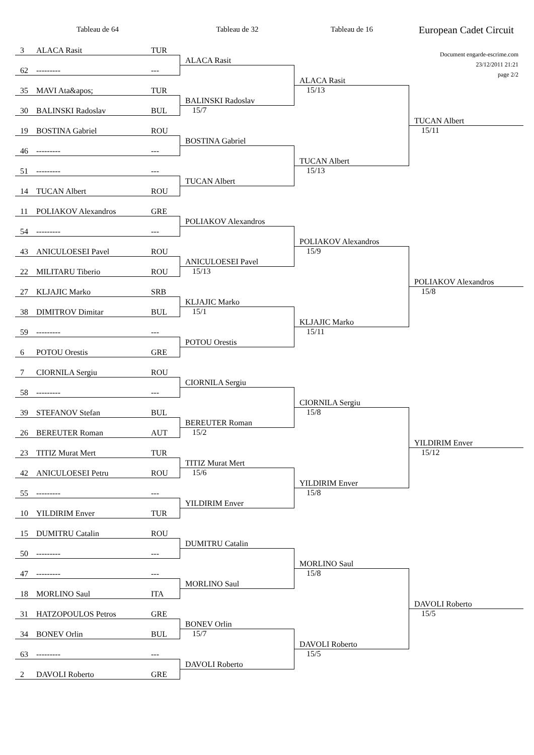Tableau de 64 Tableau de 32 Tableau de 16
European Cadet Circuit
3 ALACA Rasit TUR
62 --------- ---
35 MAVI Ata&apos; TUR
30 BALINSKI Radoslav BUL
19 BOSTINA Gabriel ROU
46 --------- ---
51 --------- ---
14 TUCAN Albert ROU
11 POLIAKOV Alexandros GRE
54 --------- ---
43 ANICULOESEI Pavel ROU
22 MILITARU Tiberio ROU
27 KLJAJIC Marko SRB
38 DIMITROV Dimitar BUL
59 --------- ---
6 POTOU Orestis GRE
7 CIORNILA Sergiu ROU
58 --------- ---
39 STEFANOV Stefan BUL
26 BEREUTER Roman AUT
23 TITIZ Murat Mert TUR
42 ANICULOESEI Petru ROU
55 --------- ---
10 YILDIRIM Enver TUR
15 DUMITRU Catalin ROU
50 --------- ---
47 --------- ---
18 MORLINO Saul ITA
31 HATZOPOULOS Petros GRE
34 BONEV Orlin BUL
63 --------- ---
2 DAVOLI Roberto GRE
ALACA Rasit
BALINSKI Radoslav
15/7
BOSTINA Gabriel
TUCAN Albert
POLIAKOV Alexandros
ANICULOESEI Pavel
15/13
KLJAJIC Marko
15/1
POTOU Orestis
CIORNILA Sergiu
BEREUTER Roman
15/2
TITIZ Murat Mert
15/6
YILDIRIM Enver
DUMITRU Catalin
MORLINO Saul
BONEV Orlin
15/7
DAVOLI Roberto
ALACA Rasit
15/13
TUCAN Albert
15/13
POLIAKOV Alexandros
15/9
KLJAJIC Marko
15/11
CIORNILA Sergiu
15/8
YILDIRIM Enver
15/8
MORLINO Saul
15/8
DAVOLI Roberto
15/5
Document engarde-escrime.com
23/12/2011 21:21
page 2/2
TUCAN Albert
15/11
POLIAKOV Alexandros
15/8
YILDIRIM Enver
15/12
DAVOLI Roberto
15/5